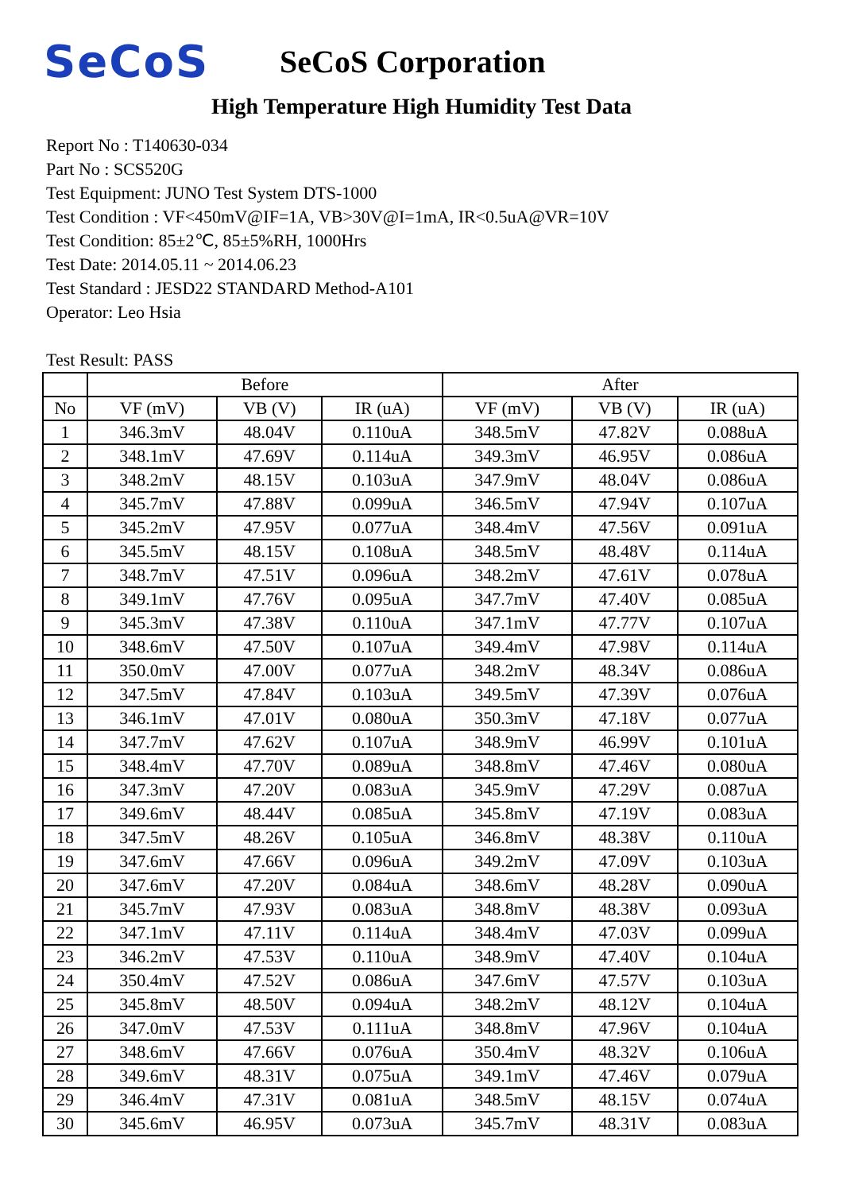SeCoS
SeCoS Corporation
High Temperature High Humidity Test Data
Report No : T140630-034
Part No : SCS520G
Test Equipment: JUNO Test System DTS-1000
Test Condition : VF<450mV@IF=1A, VB>30V@I=1mA, IR<0.5uA@VR=10V
Test Condition: 85±2℃, 85±5%RH, 1000Hrs
Test Date: 2014.05.11 ~ 2014.06.23
Test Standard : JESD22 STANDARD Method-A101
Operator: Leo Hsia
Test Result: PASS
| | Before | | | After | | |
| --- | --- | --- | --- | --- | --- | --- |
| No | VF (mV) | VB (V) | IR (uA) | VF (mV) | VB (V) | IR (uA) |
| 1 | 346.3mV | 48.04V | 0.110uA | 348.5mV | 47.82V | 0.088uA |
| 2 | 348.1mV | 47.69V | 0.114uA | 349.3mV | 46.95V | 0.086uA |
| 3 | 348.2mV | 48.15V | 0.103uA | 347.9mV | 48.04V | 0.086uA |
| 4 | 345.7mV | 47.88V | 0.099uA | 346.5mV | 47.94V | 0.107uA |
| 5 | 345.2mV | 47.95V | 0.077uA | 348.4mV | 47.56V | 0.091uA |
| 6 | 345.5mV | 48.15V | 0.108uA | 348.5mV | 48.48V | 0.114uA |
| 7 | 348.7mV | 47.51V | 0.096uA | 348.2mV | 47.61V | 0.078uA |
| 8 | 349.1mV | 47.76V | 0.095uA | 347.7mV | 47.40V | 0.085uA |
| 9 | 345.3mV | 47.38V | 0.110uA | 347.1mV | 47.77V | 0.107uA |
| 10 | 348.6mV | 47.50V | 0.107uA | 349.4mV | 47.98V | 0.114uA |
| 11 | 350.0mV | 47.00V | 0.077uA | 348.2mV | 48.34V | 0.086uA |
| 12 | 347.5mV | 47.84V | 0.103uA | 349.5mV | 47.39V | 0.076uA |
| 13 | 346.1mV | 47.01V | 0.080uA | 350.3mV | 47.18V | 0.077uA |
| 14 | 347.7mV | 47.62V | 0.107uA | 348.9mV | 46.99V | 0.101uA |
| 15 | 348.4mV | 47.70V | 0.089uA | 348.8mV | 47.46V | 0.080uA |
| 16 | 347.3mV | 47.20V | 0.083uA | 345.9mV | 47.29V | 0.087uA |
| 17 | 349.6mV | 48.44V | 0.085uA | 345.8mV | 47.19V | 0.083uA |
| 18 | 347.5mV | 48.26V | 0.105uA | 346.8mV | 48.38V | 0.110uA |
| 19 | 347.6mV | 47.66V | 0.096uA | 349.2mV | 47.09V | 0.103uA |
| 20 | 347.6mV | 47.20V | 0.084uA | 348.6mV | 48.28V | 0.090uA |
| 21 | 345.7mV | 47.93V | 0.083uA | 348.8mV | 48.38V | 0.093uA |
| 22 | 347.1mV | 47.11V | 0.114uA | 348.4mV | 47.03V | 0.099uA |
| 23 | 346.2mV | 47.53V | 0.110uA | 348.9mV | 47.40V | 0.104uA |
| 24 | 350.4mV | 47.52V | 0.086uA | 347.6mV | 47.57V | 0.103uA |
| 25 | 345.8mV | 48.50V | 0.094uA | 348.2mV | 48.12V | 0.104uA |
| 26 | 347.0mV | 47.53V | 0.111uA | 348.8mV | 47.96V | 0.104uA |
| 27 | 348.6mV | 47.66V | 0.076uA | 350.4mV | 48.32V | 0.106uA |
| 28 | 349.6mV | 48.31V | 0.075uA | 349.1mV | 47.46V | 0.079uA |
| 29 | 346.4mV | 47.31V | 0.081uA | 348.5mV | 48.15V | 0.074uA |
| 30 | 345.6mV | 46.95V | 0.073uA | 345.7mV | 48.31V | 0.083uA |